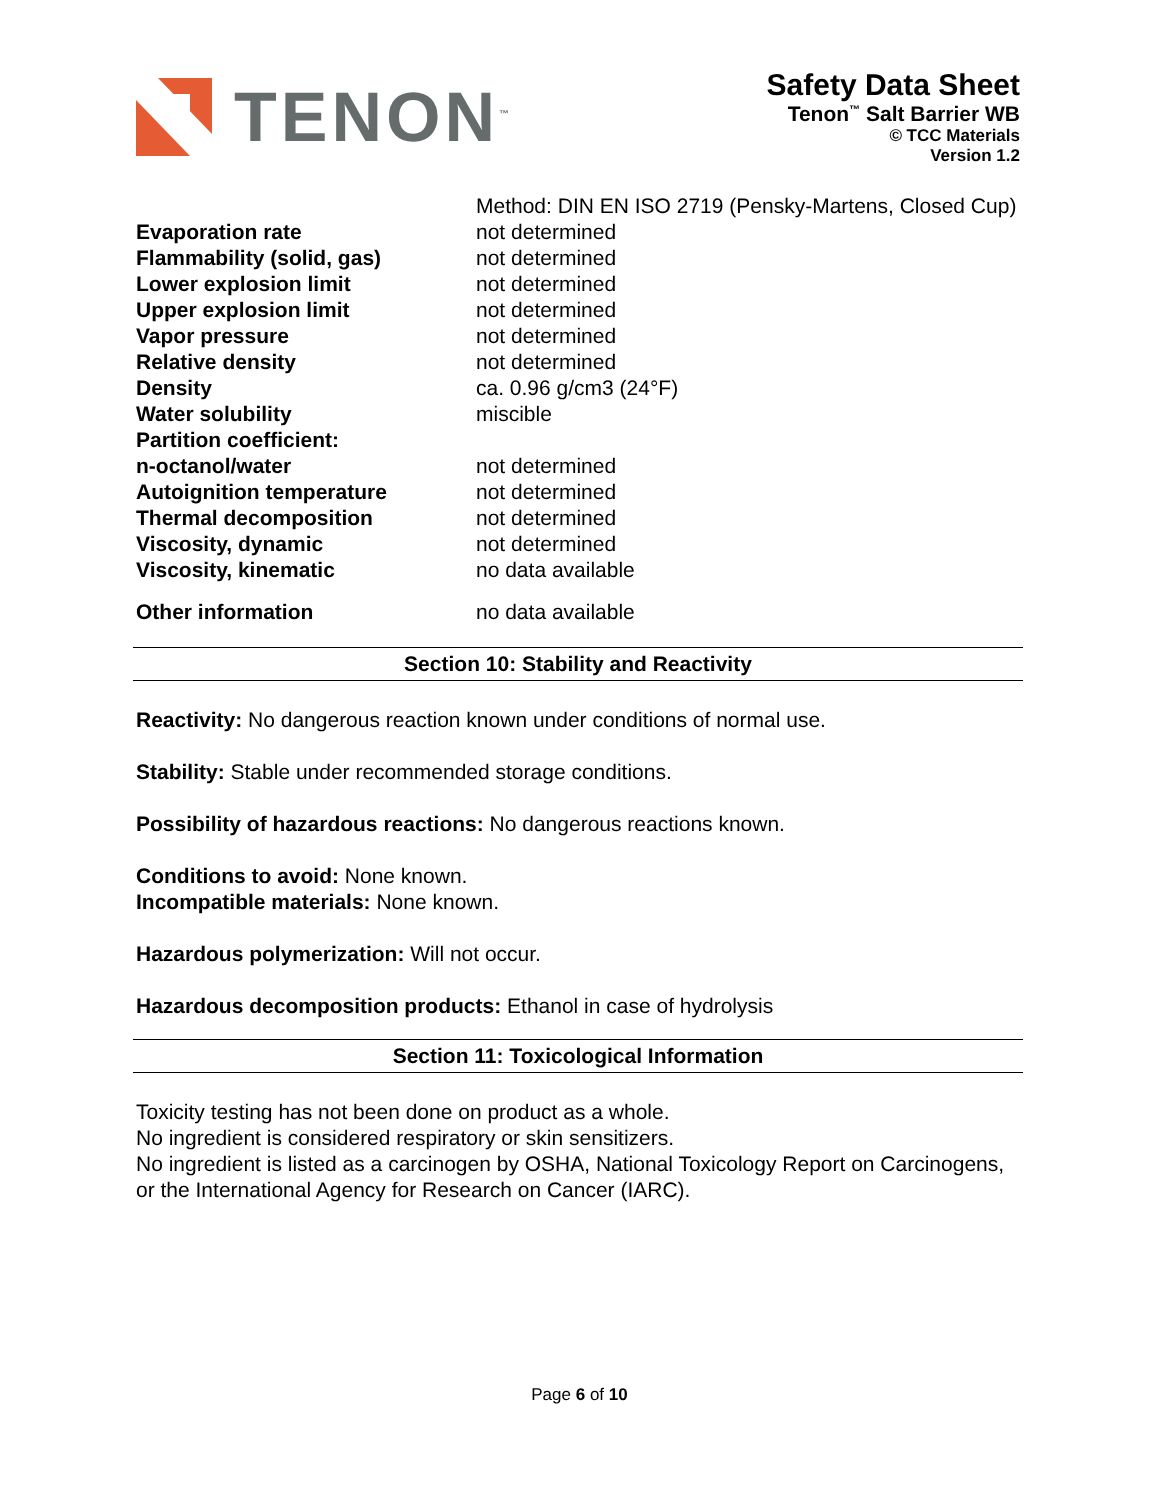TENON<sup>™</sup>
Safety Data Sheet
Tenon<sup>™</sup> Salt Barrier WB
© TCC Materials
Version 1.2
| | Method: DIN EN ISO 2719 (Pensky-Martens, Closed Cup) |
| Evaporation rate | not determined |
| Flammability (solid, gas) | not determined |
| Lower explosion limit | not determined |
| Upper explosion limit | not determined |
| Vapor pressure | not determined |
| Relative density | not determined |
| Density | ca. 0.96 g/cm3 (24°F) |
| Water solubility | miscible |
| Partition coefficient: | |
| n-octanol/water | not determined |
| Autoignition temperature | not determined |
| Thermal decomposition | not determined |
| Viscosity, dynamic | not determined |
| Viscosity, kinematic | no data available |
| Other information | no data available |
Section 10: Stability and Reactivity
Reactivity: No dangerous reaction known under conditions of normal use.
Stability: Stable under recommended storage conditions.
Possibility of hazardous reactions: No dangerous reactions known.
Conditions to avoid: None known.
Incompatible materials: None known.
Hazardous polymerization: Will not occur.
Hazardous decomposition products: Ethanol in case of hydrolysis
Section 11: Toxicological Information
Toxicity testing has not been done on product as a whole.
No ingredient is considered respiratory or skin sensitizers.
No ingredient is listed as a carcinogen by OSHA, National Toxicology Report on Carcinogens, or the International Agency for Research on Cancer (IARC).
Page 6 of 10